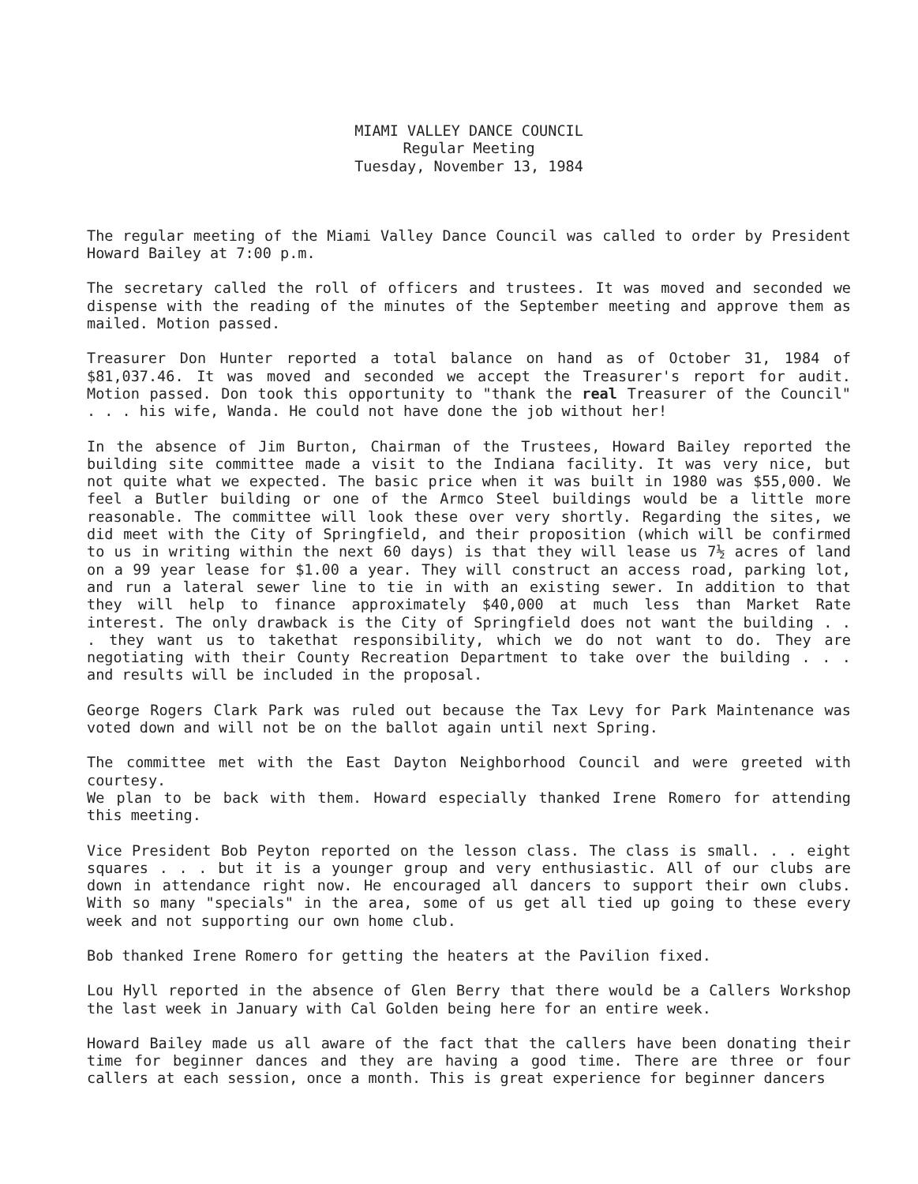MIAMI VALLEY DANCE COUNCIL
Regular Meeting
Tuesday, November 13, 1984
The regular meeting of the Miami Valley Dance Council was called to order by President Howard Bailey at 7:00 p.m.
The secretary called the roll of officers and trustees. It was moved and seconded we dispense with the reading of the minutes of the September meeting and approve them as mailed. Motion passed.
Treasurer Don Hunter reported a total balance on hand as of October 31, 1984 of $81,037.46. It was moved and seconded we accept the Treasurer's report for audit. Motion passed. Don took this opportunity to "thank the real Treasurer of the Council" . . . his wife, Wanda. He could not have done the job without her!
In the absence of Jim Burton, Chairman of the Trustees, Howard Bailey reported the building site committee made a visit to the Indiana facility. It was very nice, but not quite what we expected. The basic price when it was built in 1980 was $55,000. We feel a Butler building or one of the Armco Steel buildings would be a little more reasonable. The committee will look these over very shortly. Regarding the sites, we did meet with the City of Springfield, and their proposition (which will be confirmed to us in writing within the next 60 days) is that they will lease us 7½ acres of land on a 99 year lease for $1.00 a year. They will construct an access road, parking lot, and run a lateral sewer line to tie in with an existing sewer. In addition to that they will help to finance approximately $40,000 at much less than Market Rate interest. The only drawback is the City of Springfield does not want the building . . . they want us to takethat responsibility, which we do not want to do. They are negotiating with their County Recreation Department to take over the building . . . and results will be included in the proposal.
George Rogers Clark Park was ruled out because the Tax Levy for Park Maintenance was voted down and will not be on the ballot again until next Spring.
The committee met with the East Dayton Neighborhood Council and were greeted with courtesy.
We plan to be back with them. Howard especially thanked Irene Romero for attending this meeting.
Vice President Bob Peyton reported on the lesson class. The class is small. . . eight squares . . . but it is a younger group and very enthusiastic. All of our clubs are down in attendance right now. He encouraged all dancers to support their own clubs. With so many "specials" in the area, some of us get all tied up going to these every week and not supporting our own home club.
Bob thanked Irene Romero for getting the heaters at the Pavilion fixed.
Lou Hyll reported in the absence of Glen Berry that there would be a Callers Workshop the last week in January with Cal Golden being here for an entire week.
Howard Bailey made us all aware of the fact that the callers have been donating their time for beginner dances and they are having a good time. There are three or four callers at each session, once a month. This is great experience for beginner dancers